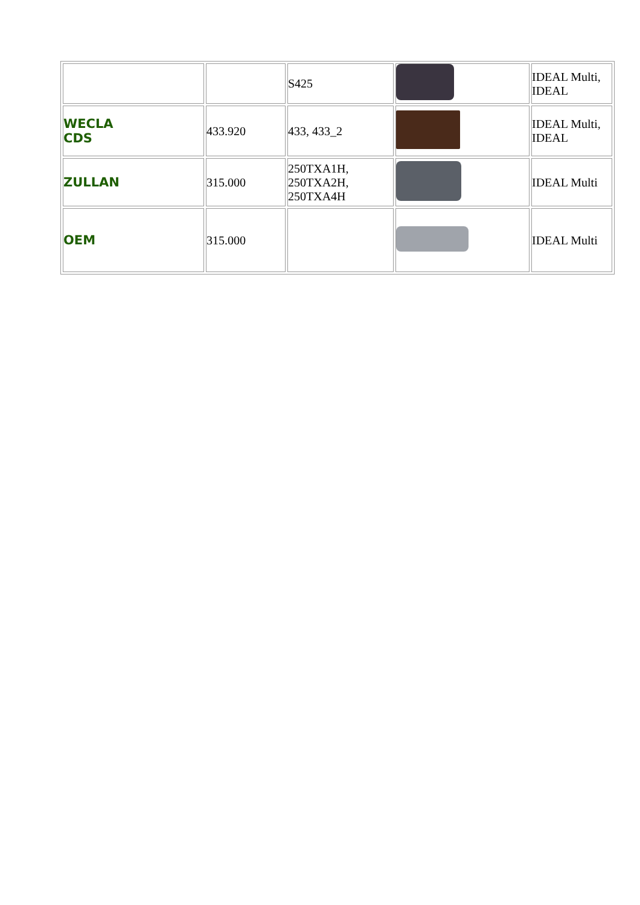| | | S425 | | IDEAL Multi, IDEAL |
| WECLA CDS | 433.920 | 433, 433_2 | | IDEAL Multi, IDEAL |
| ZULLAN | 315.000 | 250TXA1H, 250TXA2H, 250TXA4H | | IDEAL Multi |
| OEM | 315.000 | | | IDEAL Multi |